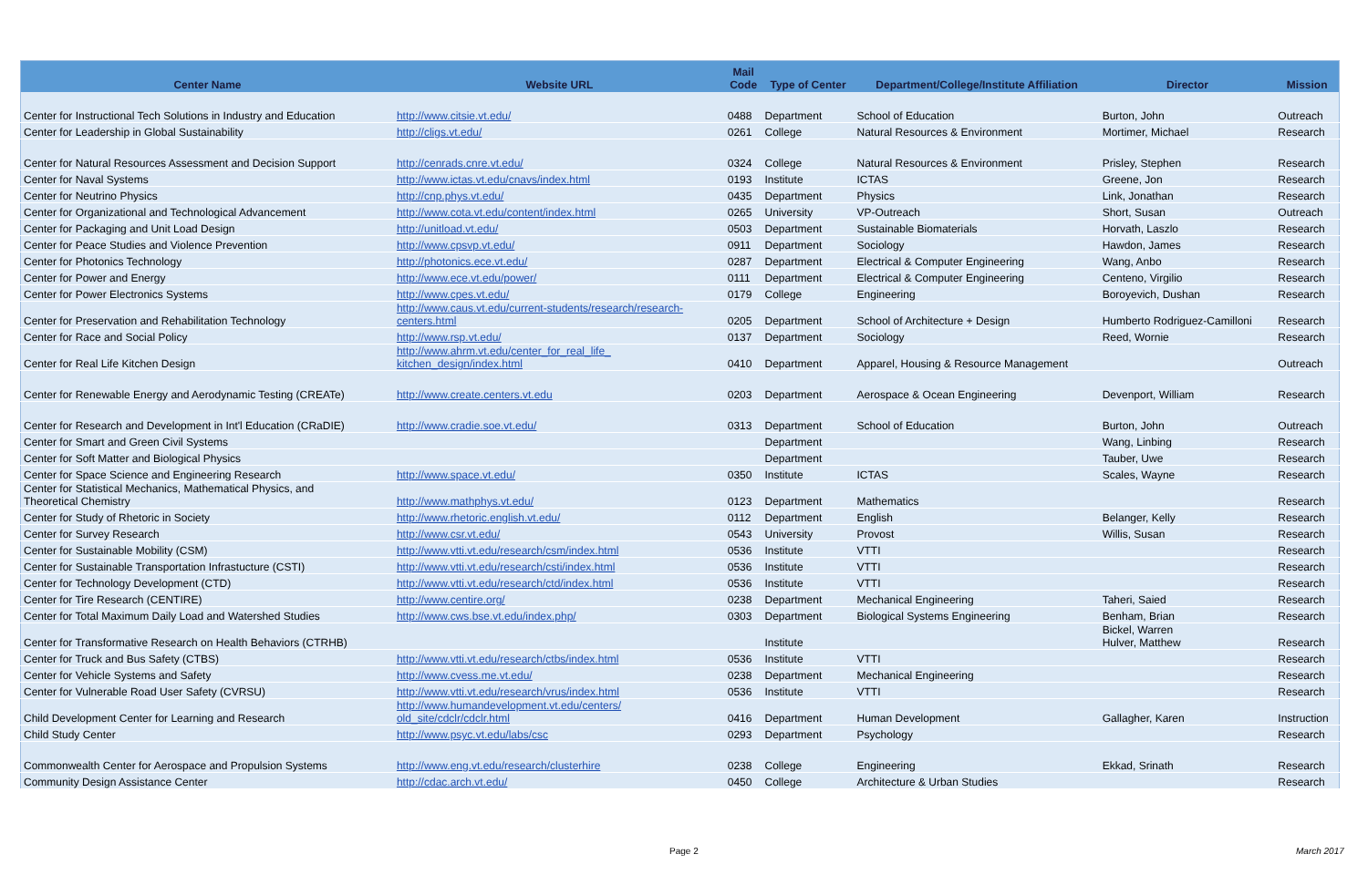| Center Name | Website URL | Mail Code | Type of Center | Department/College/Institute Affiliation | Director | Mission |
| --- | --- | --- | --- | --- | --- | --- |
| Center for Instructional Tech Solutions in Industry and Education | http://www.citsie.vt.edu/ | 0488 | Department | School of Education | Burton, John | Outreach |
| Center for Leadership in Global Sustainability | http://cligs.vt.edu/ | 0261 | College | Natural Resources & Environment | Mortimer, Michael | Research |
| Center for Natural Resources Assessment and Decision Support | http://cenrads.cnre.vt.edu/ | 0324 | College | Natural Resources & Environment | Prisley, Stephen | Research |
| Center for Naval Systems | http://www.ictas.vt.edu/cnavs/index.html | 0193 | Institute | ICTAS | Greene, Jon | Research |
| Center for Neutrino Physics | http://cnp.phys.vt.edu/ | 0435 | Department | Physics | Link, Jonathan | Research |
| Center for Organizational and Technological Advancement | http://www.cota.vt.edu/content/index.html | 0265 | University | VP-Outreach | Short, Susan | Outreach |
| Center for Packaging and Unit Load Design | http://unitload.vt.edu/ | 0503 | Department | Sustainable Biomaterials | Horvath, Laszlo | Research |
| Center for Peace Studies and Violence Prevention | http://www.cpsvp.vt.edu/ | 0911 | Department | Sociology | Hawdon, James | Research |
| Center for Photonics Technology | http://photonics.ece.vt.edu/ | 0287 | Department | Electrical & Computer Engineering | Wang, Anbo | Research |
| Center for Power and Energy | http://www.ece.vt.edu/power/ | 0111 | Department | Electrical & Computer Engineering | Centeno, Virgilio | Research |
| Center for Power Electronics Systems | http://www.cpes.vt.edu/ | 0179 | College | Engineering | Boroyevich, Dushan | Research |
| Center for Preservation and Rehabilitation Technology | http://www.caus.vt.edu/current-students/research/research- centers.html | 0205 | Department | School of Architecture + Design | Humberto Rodriguez-Camilloni | Research |
| Center for Race and Social Policy | http://www.rsp.vt.edu/ | 0137 | Department | Sociology | Reed, Wornie | Research |
| Center for Real Life Kitchen Design | http://www.ahrm.vt.edu/center_for_real_life_ kitchen_design/index.html | 0410 | Department | Apparel, Housing & Resource Management | | Outreach |
| Center for Renewable Energy and Aerodynamic Testing (CREATe) | http://www.create.centers.vt.edu | 0203 | Department | Aerospace & Ocean Engineering | Devenport, William | Research |
| Center for Research and Development in Int'l Education (CRaDIE) | http://www.cradie.soe.vt.edu/ | 0313 | Department | School of Education | Burton, John | Outreach |
| Center for Smart and Green Civil Systems | | | Department | | Wang, Linbing | Research |
| Center for Soft Matter and Biological Physics | | | Department | | Tauber, Uwe | Research |
| Center for Space Science and Engineering Research | http://www.space.vt.edu/ | 0350 | Institute | ICTAS | Scales, Wayne | Research |
| Center for Statistical Mechanics, Mathematical Physics, and Theoretical Chemistry | http://www.mathphys.vt.edu/ | 0123 | Department | Mathematics | | Research |
| Center for Study of Rhetoric in Society | http://www.rhetoric.english.vt.edu/ | 0112 | Department | English | Belanger, Kelly | Research |
| Center for Survey Research | http://www.csr.vt.edu/ | 0543 | University | Provost | Willis, Susan | Research |
| Center for Sustainable Mobility (CSM) | http://www.vtti.vt.edu/research/csm/index.html | 0536 | Institute | VTTI | | Research |
| Center for Sustainable Transportation Infrastucture (CSTI) | http://www.vtti.vt.edu/research/csti/index.html | 0536 | Institute | VTTI | | Research |
| Center for Technology Development (CTD) | http://www.vtti.vt.edu/research/ctd/index.html | 0536 | Institute | VTTI | | Research |
| Center for Tire Research (CENTIRE) | http://www.centire.org/ | 0238 | Department | Mechanical Engineering | Taheri, Saied | Research |
| Center for Total Maximum Daily Load and Watershed Studies | http://www.cws.bse.vt.edu/index.php/ | 0303 | Department | Biological Systems Engineering | Benham, Brian | Research |
| Center for Transformative Research on Health Behaviors (CTRHB) | | | Institute | | Bickel, Warren Hulver, Matthew | Research |
| Center for Truck and Bus Safety (CTBS) | http://www.vtti.vt.edu/research/ctbs/index.html | 0536 | Institute | VTTI | | Research |
| Center for Vehicle Systems and Safety | http://www.cvess.me.vt.edu/ | 0238 | Department | Mechanical Engineering | | Research |
| Center for Vulnerable Road User Safety (CVRSU) | http://www.vtti.vt.edu/research/vrus/index.html | 0536 | Institute | VTTI | | Research |
| Child Development Center for Learning and Research | http://www.humandevelopment.vt.edu/centers/ old_site/cdclr/cdclr.html | 0416 | Department | Human Development | Gallagher, Karen | Instruction |
| Child Study Center | http://www.psyc.vt.edu/labs/csc | 0293 | Department | Psychology | | Research |
| Commonwealth Center for Aerospace and Propulsion Systems | http://www.eng.vt.edu/research/clusterhire | 0238 | College | Engineering | Ekkad, Srinath | Research |
| Community Design Assistance Center | http://cdac.arch.vt.edu/ | 0450 | College | Architecture & Urban Studies | | Research |
Page 2 March 2017